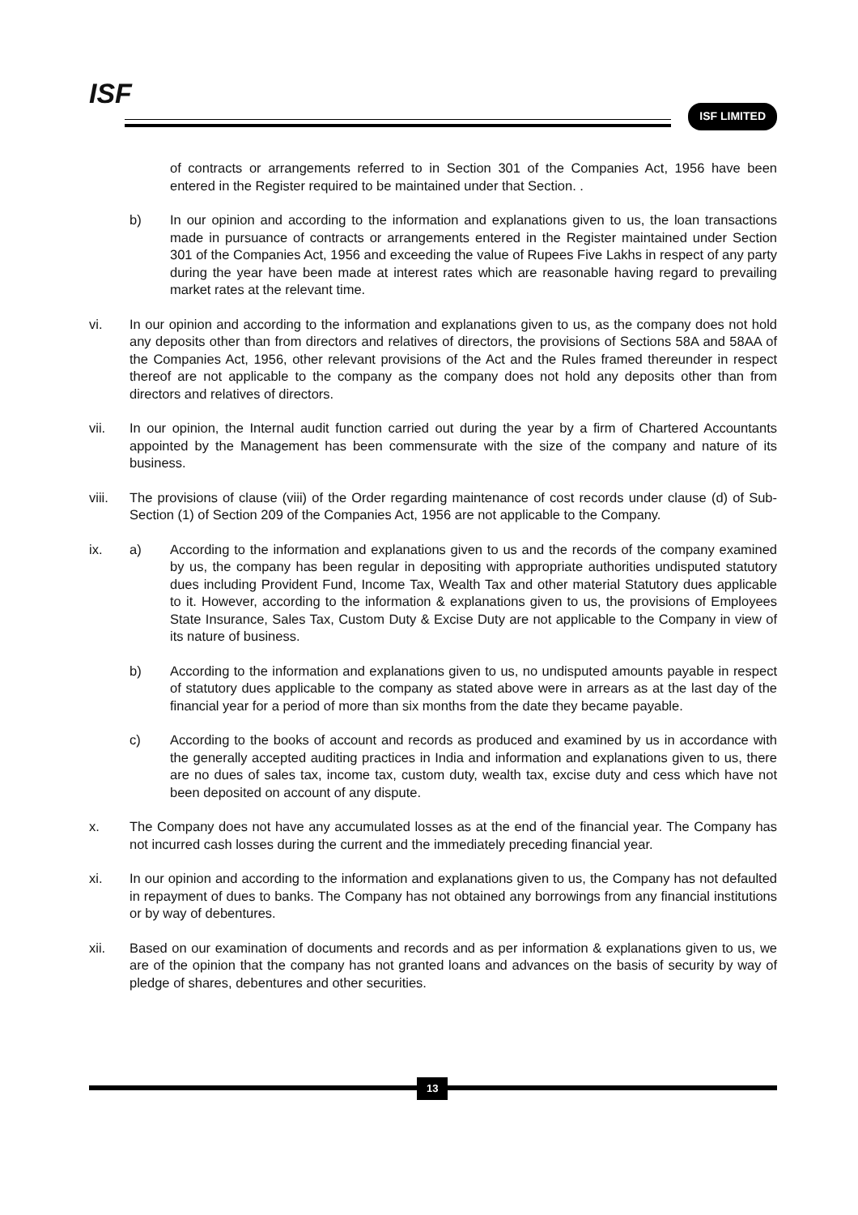ISF ISF LIMITED
of contracts or arrangements referred to in Section 301 of the Companies Act, 1956 have been entered in the Register required to be maintained under that Section. .
b) In our opinion and according to the information and explanations given to us, the loan transactions made in pursuance of contracts or arrangements entered in the Register maintained under Section 301 of the Companies Act, 1956 and exceeding the value of Rupees Five Lakhs in respect of any party during the year have been made at interest rates which are reasonable having regard to prevailing market rates at the relevant time.
vi. In our opinion and according to the information and explanations given to us, as the company does not hold any deposits other than from directors and relatives of directors, the provisions of Sections 58A and 58AA of the Companies Act, 1956, other relevant provisions of the Act and the Rules framed thereunder in respect thereof are not applicable to the company as the company does not hold any deposits other than from directors and relatives of directors.
vii. In our opinion, the Internal audit function carried out during the year by a firm of Chartered Accountants appointed by the Management has been commensurate with the size of the company and nature of its business.
viii. The provisions of clause (viii) of the Order regarding maintenance of cost records under clause (d) of Sub-Section (1) of Section 209 of the Companies Act, 1956 are not applicable to the Company.
ix. a) According to the information and explanations given to us and the records of the company examined by us, the company has been regular in depositing with appropriate authorities undisputed statutory dues including Provident Fund, Income Tax, Wealth Tax and other material Statutory dues applicable to it. However, according to the information & explanations given to us, the provisions of Employees State Insurance, Sales Tax, Custom Duty & Excise Duty are not applicable to the Company in view of its nature of business.
b) According to the information and explanations given to us, no undisputed amounts payable in respect of statutory dues applicable to the company as stated above were in arrears as at the last day of the financial year for a period of more than six months from the date they became payable.
c) According to the books of account and records as produced and examined by us in accordance with the generally accepted auditing practices in India and information and explanations given to us, there are no dues of sales tax, income tax, custom duty, wealth tax, excise duty and cess which have not been deposited on account of any dispute.
x. The Company does not have any accumulated losses as at the end of the financial year. The Company has not incurred cash losses during the current and the immediately preceding financial year.
xi. In our opinion and according to the information and explanations given to us, the Company has not defaulted in repayment of dues to banks. The Company has not obtained any borrowings from any financial institutions or by way of debentures.
xii. Based on our examination of documents and records and as per information & explanations given to us, we are of the opinion that the company has not granted loans and advances on the basis of security by way of pledge of shares, debentures and other securities.
13